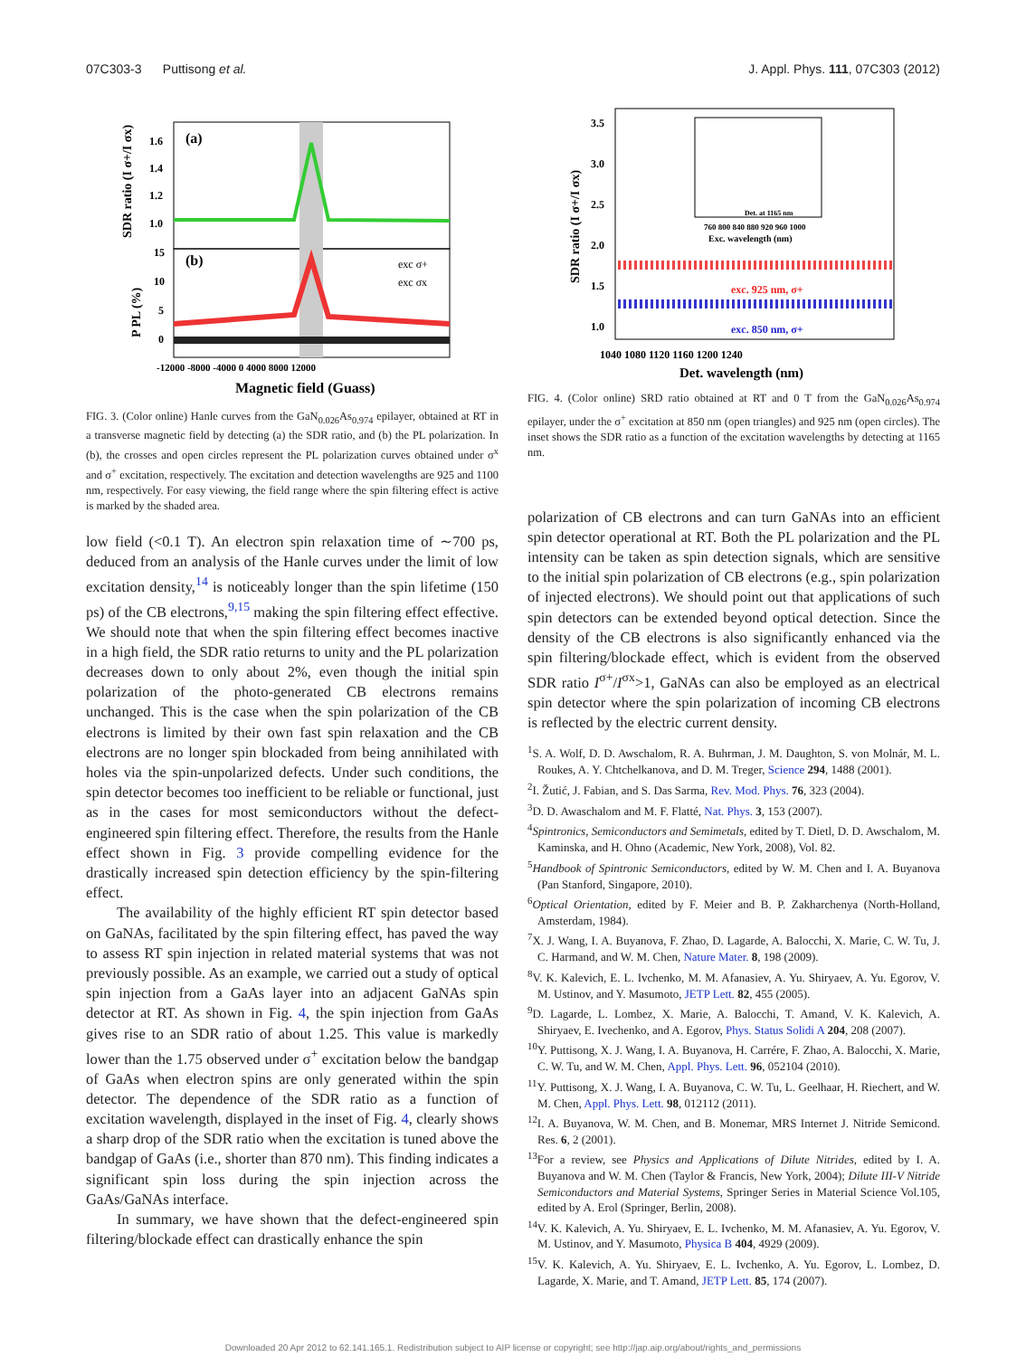07C303-3 Puttisong et al. J. Appl. Phys. 111, 07C303 (2012)
(a)
(b)
exc σ+
exc σx
1.6
1.4
1.2
1.0
15
10
5
0
-12000 -8000 -4000 0 4000 8000 12000
Magnetic field (Guass)
SDR ratio (I σ+/I σx)
P PL (%)
FIG. 3. (Color online) Hanle curves from the GaN<sub>0.026</sub>As<sub>0.974</sub> epilayer, obtained at RT in a transverse magnetic field by detecting (a) the SDR ratio, and (b) the PL polarization. In (b), the crosses and open circles represent the PL polarization curves obtained under σ<sup>x</sup> and σ<sup>+</sup> excitation, respectively. The excitation and detection wavelengths are 925 and 1100 nm, respectively. For easy viewing, the field range where the spin filtering effect is active is marked by the shaded area.
low field (<0.1 T). An electron spin relaxation time of ∼700 ps, deduced from an analysis of the Hanle curves under the limit of low excitation density,<sup>14</sup> is noticeably longer than the spin lifetime (150 ps) of the CB electrons,<sup>9,15</sup> making the spin filtering effect effective. We should note that when the spin filtering effect becomes inactive in a high field, the SDR ratio returns to unity and the PL polarization decreases down to only about 2%, even though the initial spin polarization of the photo-generated CB electrons remains unchanged. This is the case when the spin polarization of the CB electrons is limited by their own fast spin relaxation and the CB electrons are no longer spin blockaded from being annihilated with holes via the spin-unpolarized defects. Under such conditions, the spin detector becomes too inefficient to be reliable or functional, just as in the cases for most semiconductors without the defect-engineered spin filtering effect. Therefore, the results from the Hanle effect shown in Fig. 3 provide compelling evidence for the drastically increased spin detection efficiency by the spin-filtering effect.
The availability of the highly efficient RT spin detector based on GaNAs, facilitated by the spin filtering effect, has paved the way to assess RT spin injection in related material systems that was not previously possible. As an example, we carried out a study of optical spin injection from a GaAs layer into an adjacent GaNAs spin detector at RT. As shown in Fig. 4, the spin injection from GaAs gives rise to an SDR ratio of about 1.25. This value is markedly lower than the 1.75 observed under σ<sup>+</sup> excitation below the bandgap of GaAs when electron spins are only generated within the spin detector. The dependence of the SDR ratio as a function of excitation wavelength, displayed in the inset of Fig. 4, clearly shows a sharp drop of the SDR ratio when the excitation is tuned above the bandgap of GaAs (i.e., shorter than 870 nm). This finding indicates a significant spin loss during the spin injection across the GaAs/GaNAs interface.
In summary, we have shown that the defect-engineered spin filtering/blockade effect can drastically enhance the spin
exc. 925 nm, σ+
exc. 850 nm, σ+
Det. at 1165 nm
760 800 840 880 920 960 1000
Exc. wavelength (nm)
3.5
3.0
2.5
2.0
1.5
1.0
1040 1080 1120 1160 1200 1240
Det. wavelength (nm)
SDR ratio (I σ+/I σx)
FIG. 4. (Color online) SRD ratio obtained at RT and 0 T from the GaN<sub>0.026</sub>As<sub>0.974</sub> epilayer, under the σ<sup>+</sup> excitation at 850 nm (open triangles) and 925 nm (open circles). The inset shows the SDR ratio as a function of the excitation wavelengths by detecting at 1165 nm.
polarization of CB electrons and can turn GaNAs into an efficient spin detector operational at RT. Both the PL polarization and the PL intensity can be taken as spin detection signals, which are sensitive to the initial spin polarization of CB electrons (e.g., spin polarization of injected electrons). We should point out that applications of such spin detectors can be extended beyond optical detection. Since the density of the CB electrons is also significantly enhanced via the spin filtering/blockade effect, which is evident from the observed SDR ratio I<sup>σ+</sup>/I<sup>σx</sup>>1, GaNAs can also be employed as an electrical spin detector where the spin polarization of incoming CB electrons is reflected by the electric current density.
<sup>1</sup> S. A. Wolf, D. D. Awschalom, R. A. Buhrman, J. M. Daughton, S. von Molnár, M. L. Roukes, A. Y. Chtchelkanova, and D. M. Treger, Science 294, 1488 (2001).
<sup>2</sup> I. Žutić, J. Fabian, and S. Das Sarma, Rev. Mod. Phys. 76, 323 (2004).
<sup>3</sup> D. D. Awaschalom and M. F. Flatté, Nat. Phys. 3, 153 (2007).
<sup>4</sup> Spintronics, Semiconductors and Semimetals, edited by T. Dietl, D. D. Awschalom, M. Kaminska, and H. Ohno (Academic, New York, 2008), Vol. 82.
<sup>5</sup> Handbook of Spintronic Semiconductors, edited by W. M. Chen and I. A. Buyanova (Pan Stanford, Singapore, 2010).
<sup>6</sup> Optical Orientation, edited by F. Meier and B. P. Zakharchenya (North-Holland, Amsterdam, 1984).
<sup>7</sup> X. J. Wang, I. A. Buyanova, F. Zhao, D. Lagarde, A. Balocchi, X. Marie, C. W. Tu, J. C. Harmand, and W. M. Chen, Nature Mater. 8, 198 (2009).
<sup>8</sup> V. K. Kalevich, E. L. Ivchenko, M. M. Afanasiev, A. Yu. Shiryaev, A. Yu. Egorov, V. M. Ustinov, and Y. Masumoto, JETP Lett. 82, 455 (2005).
<sup>9</sup> D. Lagarde, L. Lombez, X. Marie, A. Balocchi, T. Amand, V. K. Kalevich, A. Shiryaev, E. Ivechenko, and A. Egorov, Phys. Status Solidi A 204, 208 (2007).
<sup>10</sup> Y. Puttisong, X. J. Wang, I. A. Buyanova, H. Carrére, F. Zhao, A. Balocchi, X. Marie, C. W. Tu, and W. M. Chen, Appl. Phys. Lett. 96, 052104 (2010).
<sup>11</sup> Y. Puttisong, X. J. Wang, I. A. Buyanova, C. W. Tu, L. Geelhaar, H. Riechert, and W. M. Chen, Appl. Phys. Lett. 98, 012112 (2011).
<sup>12</sup> I. A. Buyanova, W. M. Chen, and B. Monemar, MRS Internet J. Nitride Semicond. Res. 6, 2 (2001).
<sup>13</sup> For a review, see Physics and Applications of Dilute Nitrides, edited by I. A. Buyanova and W. M. Chen (Taylor & Francis, New York, 2004); Dilute III-V Nitride Semiconductors and Material Systems, Springer Series in Material Science Vol.105, edited by A. Erol (Springer, Berlin, 2008).
<sup>14</sup> V. K. Kalevich, A. Yu. Shiryaev, E. L. Ivchenko, M. M. Afanasiev, A. Yu. Egorov, V. M. Ustinov, and Y. Masumoto, Physica B 404, 4929 (2009).
<sup>15</sup> V. K. Kalevich, A. Yu. Shiryaev, E. L. Ivchenko, A. Yu. Egorov, L. Lombez, D. Lagarde, X. Marie, and T. Amand, JETP Lett. 85, 174 (2007).
Downloaded 20 Apr 2012 to 62.141.165.1. Redistribution subject to AIP license or copyright; see http://jap.aip.org/about/rights_and_permissions